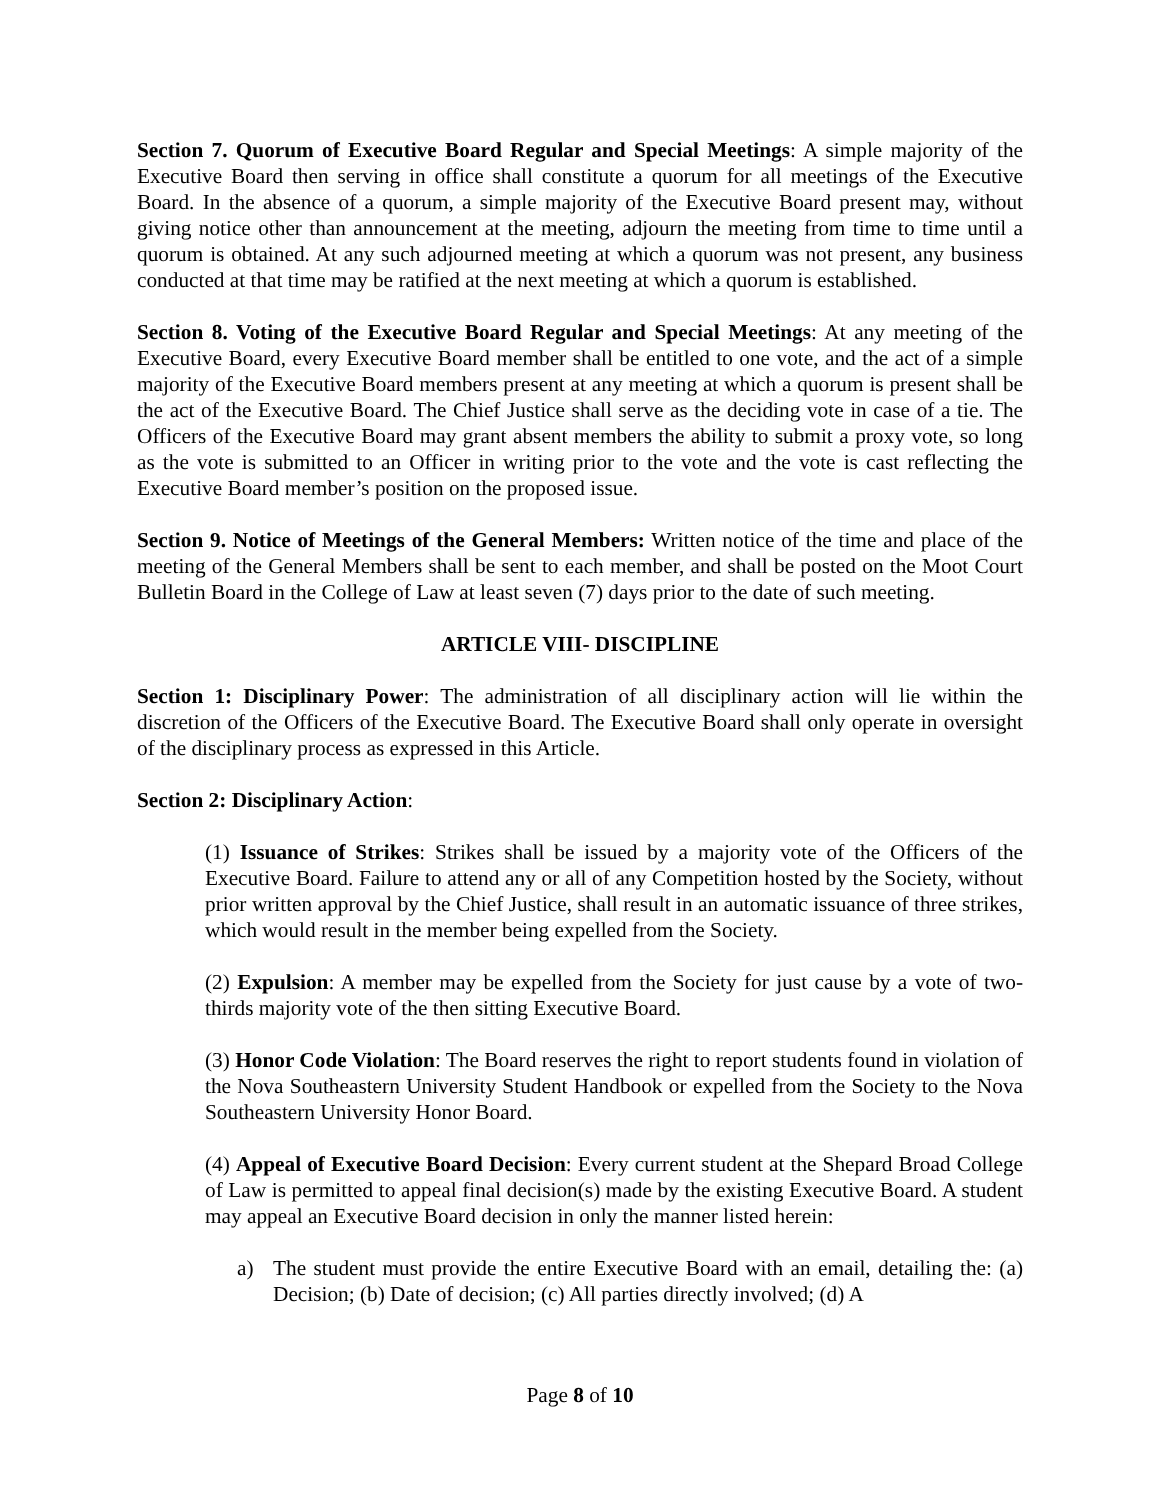Section 7. Quorum of Executive Board Regular and Special Meetings: A simple majority of the Executive Board then serving in office shall constitute a quorum for all meetings of the Executive Board. In the absence of a quorum, a simple majority of the Executive Board present may, without giving notice other than announcement at the meeting, adjourn the meeting from time to time until a quorum is obtained. At any such adjourned meeting at which a quorum was not present, any business conducted at that time may be ratified at the next meeting at which a quorum is established.
Section 8. Voting of the Executive Board Regular and Special Meetings: At any meeting of the Executive Board, every Executive Board member shall be entitled to one vote, and the act of a simple majority of the Executive Board members present at any meeting at which a quorum is present shall be the act of the Executive Board. The Chief Justice shall serve as the deciding vote in case of a tie. The Officers of the Executive Board may grant absent members the ability to submit a proxy vote, so long as the vote is submitted to an Officer in writing prior to the vote and the vote is cast reflecting the Executive Board member’s position on the proposed issue.
Section 9. Notice of Meetings of the General Members: Written notice of the time and place of the meeting of the General Members shall be sent to each member, and shall be posted on the Moot Court Bulletin Board in the College of Law at least seven (7) days prior to the date of such meeting.
ARTICLE VIII- DISCIPLINE
Section 1: Disciplinary Power: The administration of all disciplinary action will lie within the discretion of the Officers of the Executive Board. The Executive Board shall only operate in oversight of the disciplinary process as expressed in this Article.
Section 2: Disciplinary Action:
(1) Issuance of Strikes: Strikes shall be issued by a majority vote of the Officers of the Executive Board. Failure to attend any or all of any Competition hosted by the Society, without prior written approval by the Chief Justice, shall result in an automatic issuance of three strikes, which would result in the member being expelled from the Society.
(2) Expulsion: A member may be expelled from the Society for just cause by a vote of two- thirds majority vote of the then sitting Executive Board.
(3) Honor Code Violation: The Board reserves the right to report students found in violation of the Nova Southeastern University Student Handbook or expelled from the Society to the Nova Southeastern University Honor Board.
(4) Appeal of Executive Board Decision: Every current student at the Shepard Broad College of Law is permitted to appeal final decision(s) made by the existing Executive Board. A student may appeal an Executive Board decision in only the manner listed herein:
a) The student must provide the entire Executive Board with an email, detailing the: (a) Decision; (b) Date of decision; (c) All parties directly involved; (d) A
Page 8 of 10